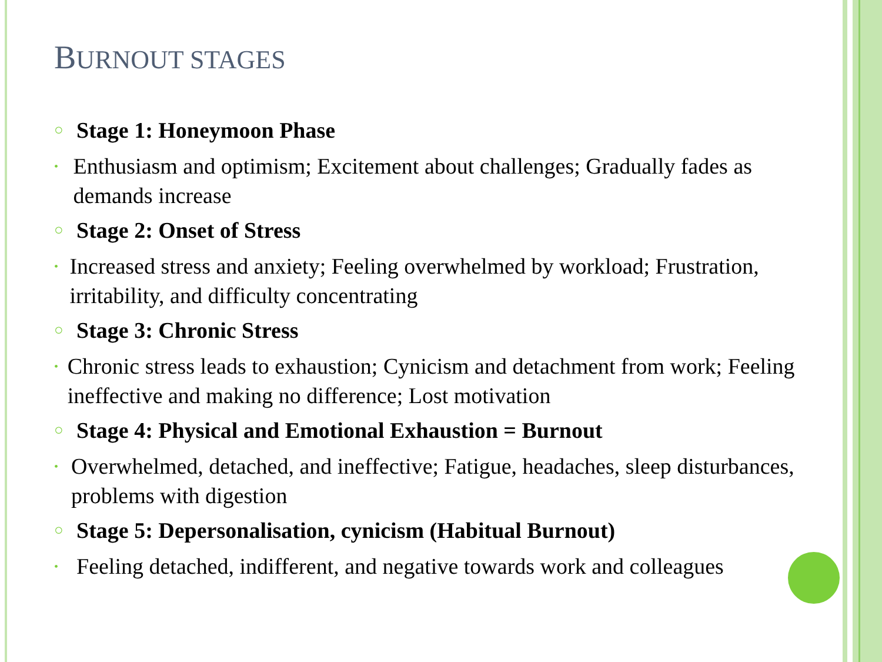BURNOUT STAGES
○ Stage 1: Honeymoon Phase
• Enthusiasm and optimism; Excitement about challenges; Gradually fades as demands increase
○ Stage 2: Onset of Stress
• Increased stress and anxiety; Feeling overwhelmed by workload; Frustration, irritability, and difficulty concentrating
○ Stage 3: Chronic Stress
• Chronic stress leads to exhaustion; Cynicism and detachment from work; Feeling ineffective and making no difference; Lost motivation
○ Stage 4: Physical and Emotional Exhaustion = Burnout
• Overwhelmed, detached, and ineffective; Fatigue, headaches, sleep disturbances, problems with digestion
○ Stage 5: Depersonalisation, cynicism (Habitual Burnout)
• Feeling detached, indifferent, and negative towards work and colleagues